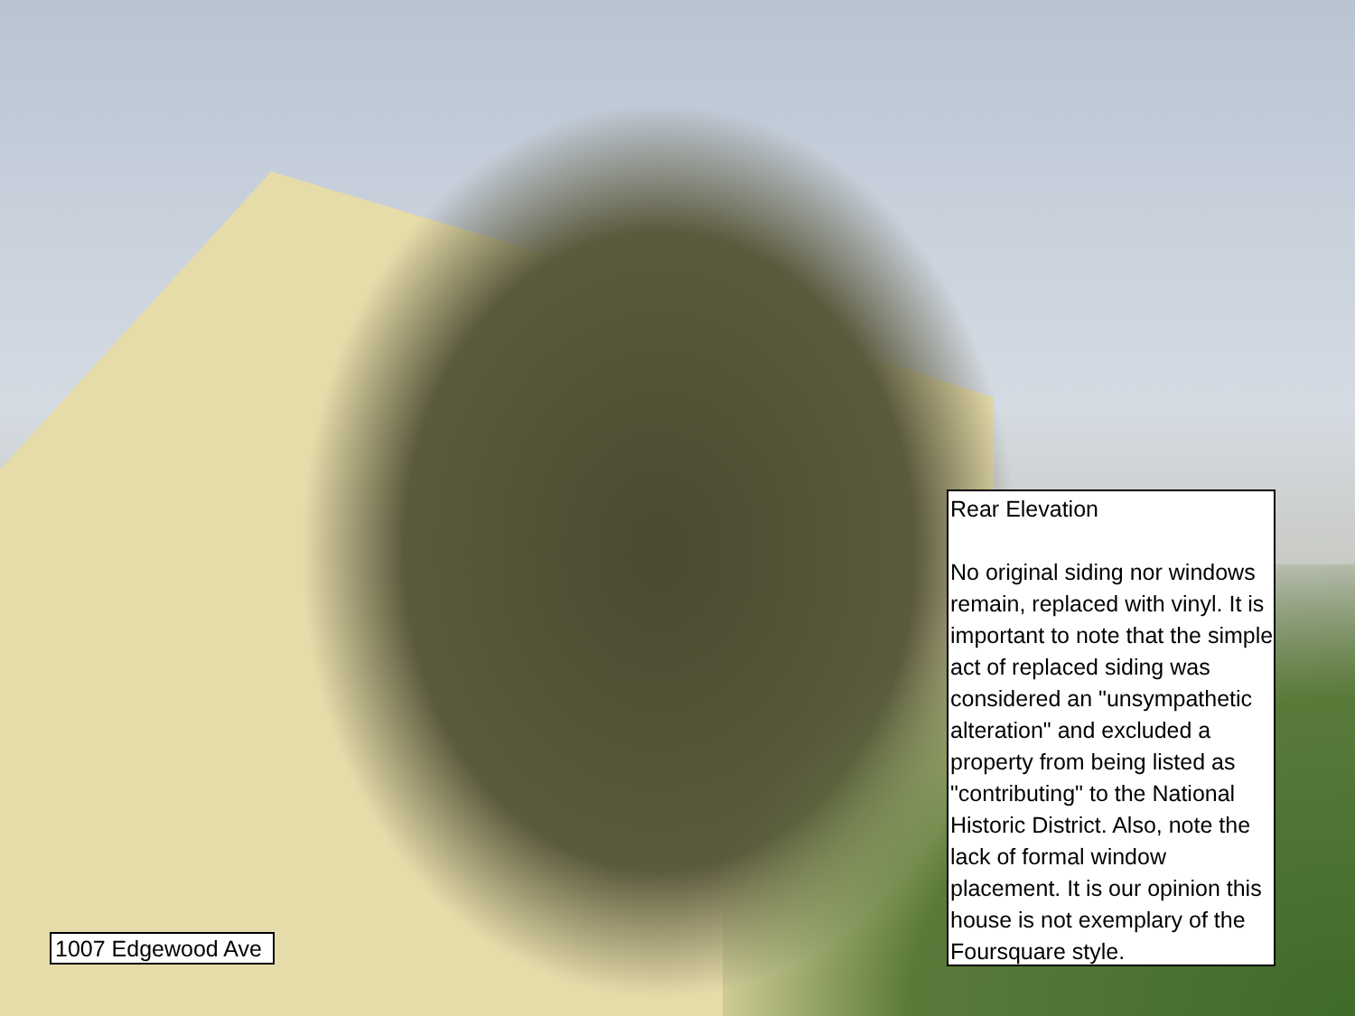Rear Elevation
No original siding nor windows remain, replaced with vinyl. It is important to note that the simple act of replaced siding was considered an "unsympathetic alteration" and excluded a property from being listed as "contributing" to the National Historic District. Also, note the lack of formal window placement. It is our opinion this house is not exemplary of the Foursquare style.
1007 Edgewood Ave